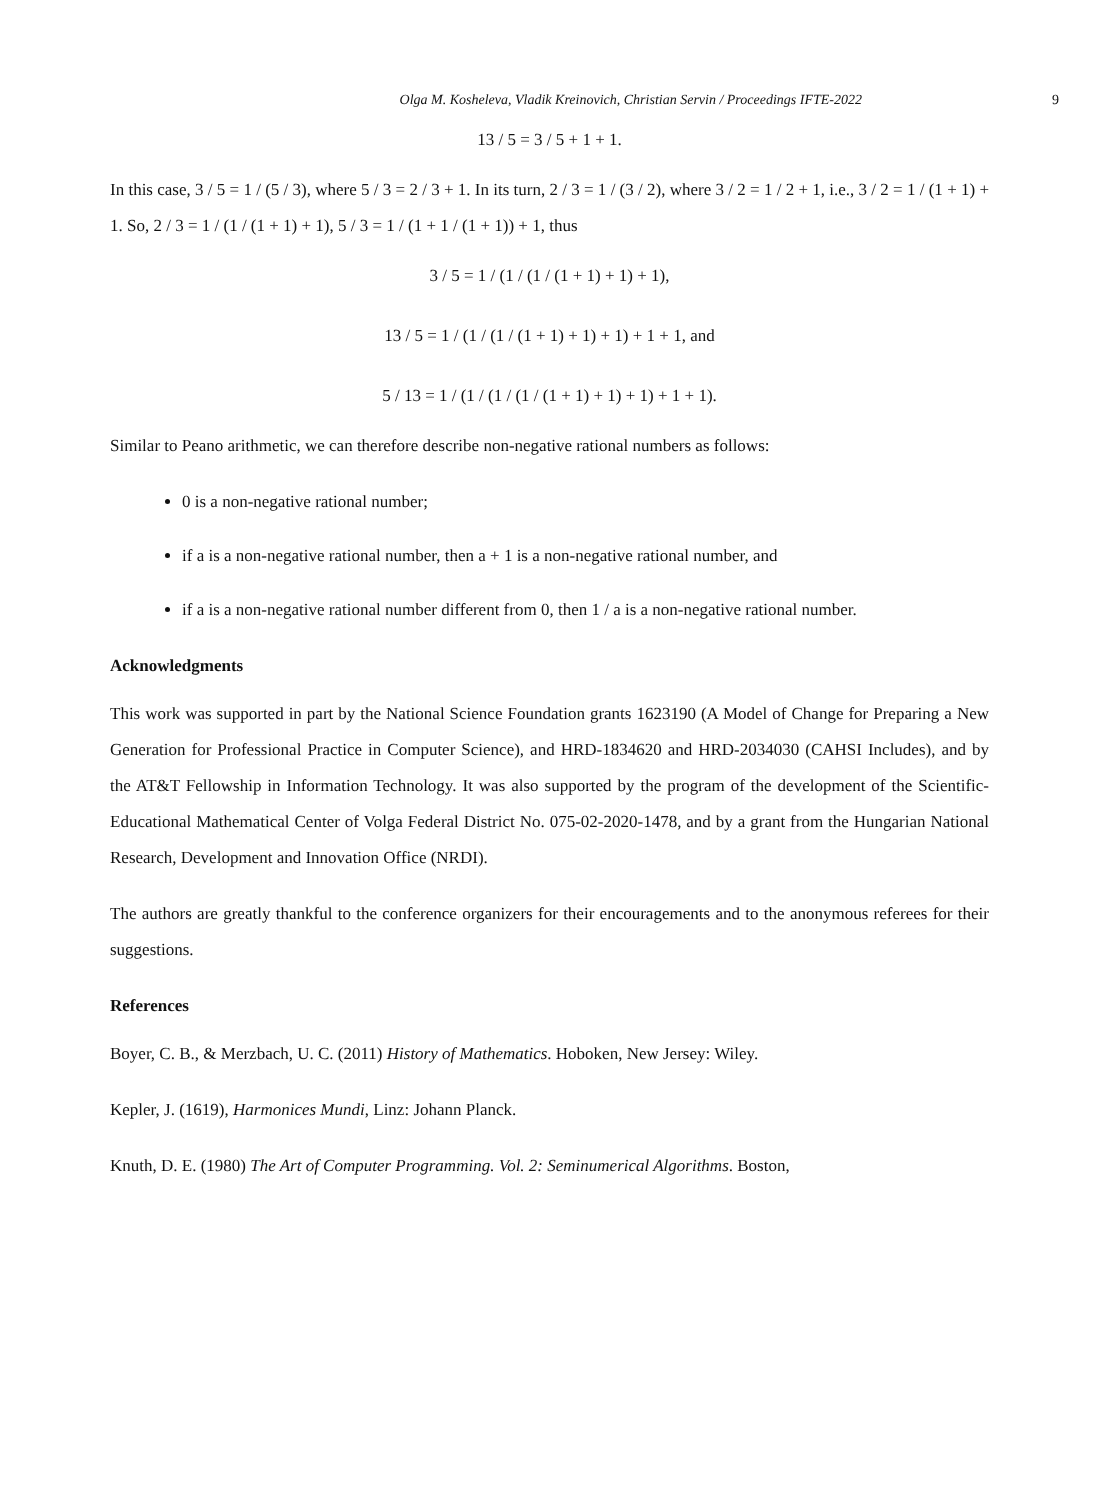Olga M. Kosheleva, Vladik Kreinovich, Christian Servin / Proceedings IFTE-2022 9
13 / 5 = 3 / 5 + 1 + 1.
In this case, 3 / 5 = 1 / (5 / 3), where 5 / 3 = 2 / 3 + 1. In its turn, 2 / 3 = 1 / (3 / 2), where 3 / 2 = 1 / 2 + 1, i.e., 3 / 2 = 1 / (1 + 1) + 1. So, 2 / 3 = 1 / (1 / (1 + 1) + 1), 5 / 3 = 1 / (1 + 1 / (1 + 1)) + 1, thus
3 / 5 = 1 / (1 / (1 / (1 + 1) + 1) + 1),
13 / 5 = 1 / (1 / (1 / (1 + 1) + 1) + 1) + 1 + 1, and
5 / 13 = 1 / (1 / (1 / (1 / (1 + 1) + 1) + 1) + 1 + 1).
Similar to Peano arithmetic, we can therefore describe non-negative rational numbers as follows:
0 is a non-negative rational number;
if a is a non-negative rational number, then a + 1 is a non-negative rational number, and
if a is a non-negative rational number different from 0, then 1 / a is a non-negative rational number.
Acknowledgments
This work was supported in part by the National Science Foundation grants 1623190 (A Model of Change for Preparing a New Generation for Professional Practice in Computer Science), and HRD-1834620 and HRD-2034030 (CAHSI Includes), and by the AT&T Fellowship in Information Technology. It was also supported by the program of the development of the Scientific-Educational Mathematical Center of Volga Federal District No. 075-02-2020-1478, and by a grant from the Hungarian National Research, Development and Innovation Office (NRDI).
The authors are greatly thankful to the conference organizers for their encouragements and to the anonymous referees for their suggestions.
References
Boyer, C. B., & Merzbach, U. C. (2011) History of Mathematics. Hoboken, New Jersey: Wiley.
Kepler, J. (1619), Harmonices Mundi, Linz: Johann Planck.
Knuth, D. E. (1980) The Art of Computer Programming. Vol. 2: Seminumerical Algorithms. Boston,